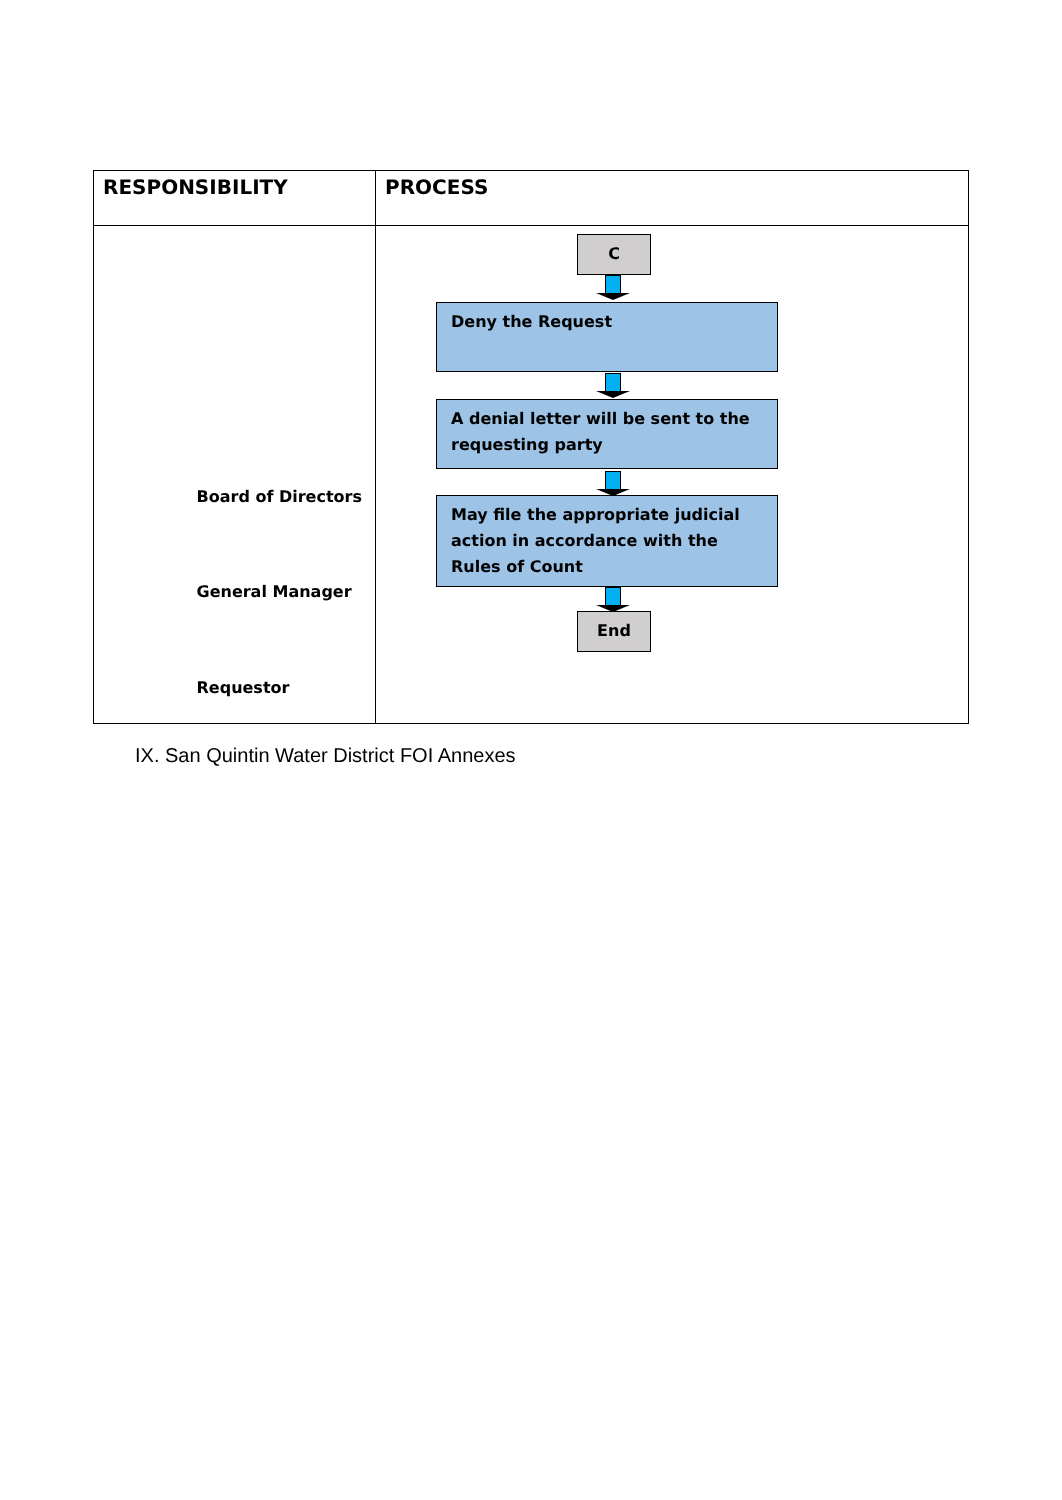| RESPONSIBILITY | PROCESS |
| --- | --- |
| Board of Directors General Manager Requestor | C Deny the Request A denial letter will be sent to the requesting party May file the appropriate judicial action in accordance with the Rules of Count End |
IX. San Quintin Water District FOI Annexes